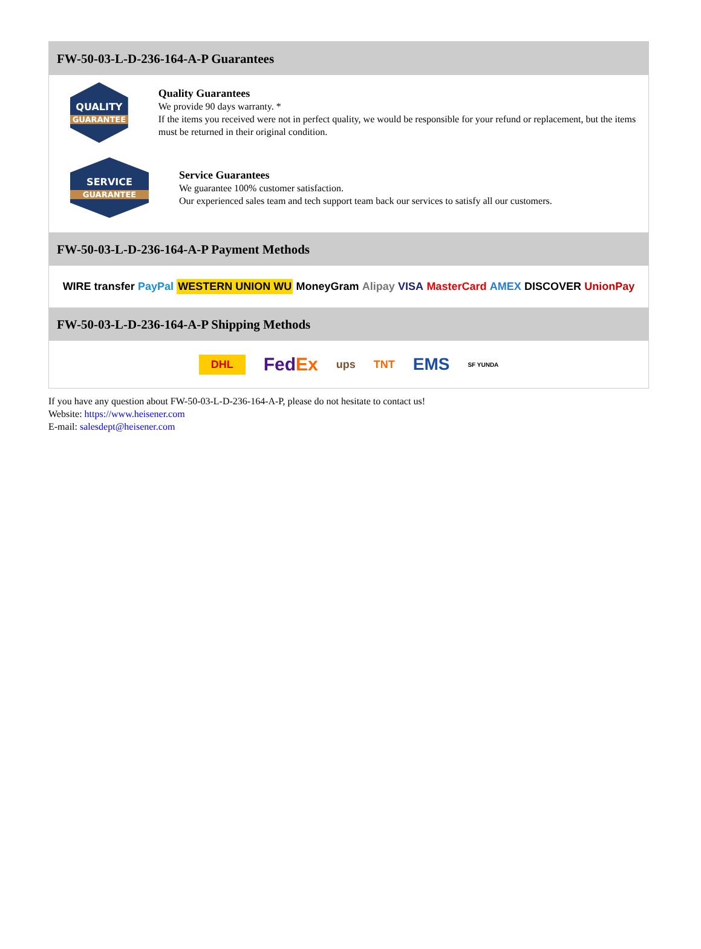FW-50-03-L-D-236-164-A-P Guarantees
QUALITY
GUARANTEE
Quality Guarantees
We provide 90 days warranty. *
If the items you received were not in perfect quality, we would be responsible for your refund or replacement, but the items must be returned in their original condition.
SERVICE
GUARANTEE
Service Guarantees
We guarantee 100% customer satisfaction.
Our experienced sales team and tech support team back our services to satisfy all our customers.
FW-50-03-L-D-236-164-A-P Payment Methods
WIRE transfer PayPal WESTERN UNION WU MoneyGram Alipay VISA MasterCard AMEX DISCOVER UnionPay
FW-50-03-L-D-236-164-A-P Shipping Methods
DHL FedEx ups TNT EMS SF YUNDA
If you have any question about FW-50-03-L-D-236-164-A-P, please do not hesitate to contact us!
Website: https://www.heisener.com
E-mail: salesdept@heisener.com